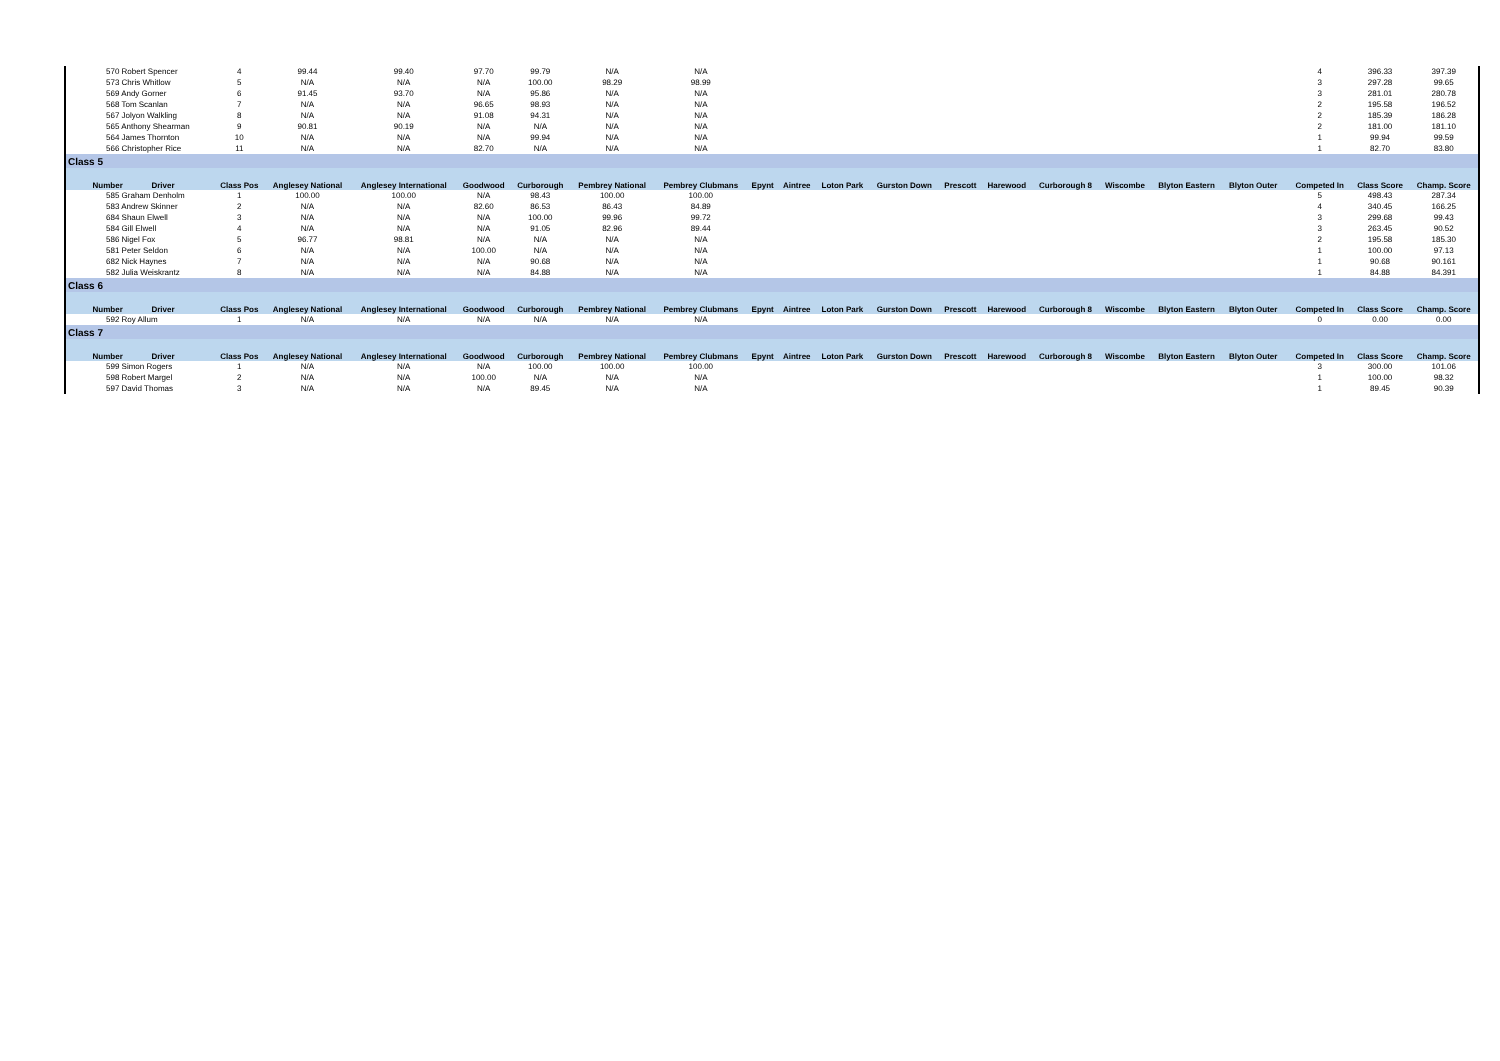| 570 Robert Spencer | | 4 | 99.44 | 99.40 | 97.70 | 99.79 | N/A | N/A | | | | | | | | | | | | 4 | 396.33 | 397.39 |
| 573 Chris Whitlow | | 5 | N/A | N/A | N/A | 100.00 | 98.29 | 98.99 | | | | | | | | | | | | 3 | 297.28 | 99.65 |
| 569 Andy Gorner | | 6 | 91.45 | 93.70 | N/A | 95.86 | N/A | N/A | | | | | | | | | | | | 3 | 281.01 | 280.78 |
| 568 Tom Scanlan | | 7 | N/A | N/A | 96.65 | 98.93 | N/A | N/A | | | | | | | | | | | | 2 | 195.58 | 196.52 |
| 567 Jolyon Walkling | | 8 | N/A | N/A | 91.08 | 94.31 | N/A | N/A | | | | | | | | | | | | 2 | 185.39 | 186.28 |
| 565 Anthony Shearman | | 9 | 90.81 | 90.19 | N/A | N/A | N/A | N/A | | | | | | | | | | | | 2 | 181.00 | 181.10 |
| 564 James Thornton | | 10 | N/A | N/A | N/A | 99.94 | N/A | N/A | | | | | | | | | | | | 1 | 99.94 | 99.59 |
| 566 Christopher Rice | | 11 | N/A | N/A | 82.70 | N/A | N/A | N/A | | | | | | | | | | | | 1 | 82.70 | 83.80 |
| Class 5 | | | | | | | | | | | | | | | | | | | | | | |
| Number | Driver | Class Pos | Anglesey National | Anglesey International | Goodwood | Curborough | Pembrey National | Pembrey Clubmans | Epynt | Aintree | Loton Park | Gurston Down | Prescott | Harewood | Curborough 8 | Wiscombe | Blyton Eastern | Blyton Outer | | Competed In | Class Score | Champ. Score |
| 585 Graham Denholm | | 1 | 100.00 | 100.00 | N/A | 98.43 | 100.00 | 100.00 | | | | | | | | | | | | 5 | 498.43 | 287.34 |
| 583 Andrew Skinner | | 2 | N/A | N/A | 82.60 | 86.53 | 86.43 | 84.89 | | | | | | | | | | | | 4 | 340.45 | 166.25 |
| 684 Shaun Elwell | | 3 | N/A | N/A | N/A | 100.00 | 99.96 | 99.72 | | | | | | | | | | | | 3 | 299.68 | 99.43 |
| 584 Gill Elwell | | 4 | N/A | N/A | N/A | 91.05 | 82.96 | 89.44 | | | | | | | | | | | | 3 | 263.45 | 90.52 |
| 586 Nigel Fox | | 5 | 96.77 | 98.81 | N/A | N/A | N/A | N/A | | | | | | | | | | | | 2 | 195.58 | 185.30 |
| 581 Peter Seldon | | 6 | N/A | N/A | 100.00 | N/A | N/A | N/A | | | | | | | | | | | | 1 | 100.00 | 97.13 |
| 682 Nick Haynes | | 7 | N/A | N/A | N/A | 90.68 | N/A | N/A | | | | | | | | | | | | 1 | 90.68 | 90.161 |
| 582 Julia Weiskrantz | | 8 | N/A | N/A | N/A | 84.88 | N/A | N/A | | | | | | | | | | | | 1 | 84.88 | 84.391 |
| Class 6 | | | | | | | | | | | | | | | | | | | | | | |
| Number | Driver | Class Pos | Anglesey National | Anglesey International | Goodwood | Curborough | Pembrey National | Pembrey Clubmans | Epynt | Aintree | Loton Park | Gurston Down | Prescott | Harewood | Curborough 8 | Wiscombe | Blyton Eastern | Blyton Outer | | Competed In | Class Score | Champ. Score |
| 592 Roy Allum | | 1 | N/A | N/A | N/A | N/A | N/A | N/A | | | | | | | | | | | | 0 | 0.00 | 0.00 |
| Class 7 | | | | | | | | | | | | | | | | | | | | | | |
| Number | Driver | Class Pos | Anglesey National | Anglesey International | Goodwood | Curborough | Pembrey National | Pembrey Clubmans | Epynt | Aintree | Loton Park | Gurston Down | Prescott | Harewood | Curborough 8 | Wiscombe | Blyton Eastern | Blyton Outer | | Competed In | Class Score | Champ. Score |
| 599 Simon Rogers | | 1 | N/A | N/A | N/A | 100.00 | 100.00 | 100.00 | | | | | | | | | | | | 3 | 300.00 | 101.06 |
| 598 Robert Margel | | 2 | N/A | N/A | 100.00 | N/A | N/A | N/A | | | | | | | | | | | | 1 | 100.00 | 98.32 |
| 597 David Thomas | | 3 | N/A | N/A | N/A | 89.45 | N/A | N/A | | | | | | | | | | | | 1 | 89.45 | 90.39 |